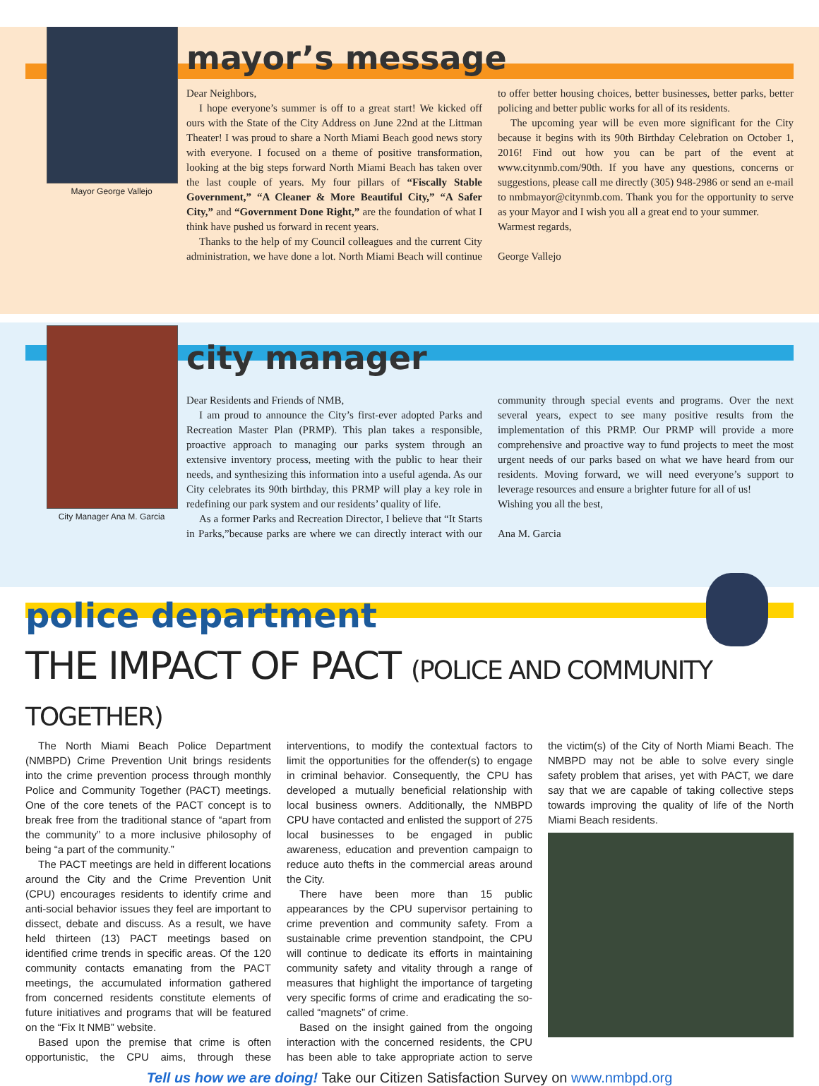Mayor George Vallejo
mayor’s message
Dear Neighbors,
I hope everyone’s summer is off to a great start! We kicked off ours with the State of the City Address on June 22nd at the Littman Theater! I was proud to share a North Miami Beach good news story with everyone. I focused on a theme of positive transformation, looking at the big steps forward North Miami Beach has taken over the last couple of years. My four pillars of “Fiscally Stable Government,” “A Cleaner & More Beautiful City,” “A Safer City,” and “Government Done Right,” are the foundation of what I think have pushed us forward in recent years.
Thanks to the help of my Council colleagues and the current City administration, we have done a lot. North Miami Beach will continue to offer better housing choices, better businesses, better parks, better policing and better public works for all of its residents.
The upcoming year will be even more significant for the City because it begins with its 90th Birthday Celebration on October 1, 2016! Find out how you can be part of the event at www.citynmb.com/90th. If you have any questions, concerns or suggestions, please call me directly (305) 948-2986 or send an e-mail to nmbmayor@citynmb.com. Thank you for the opportunity to serve as your Mayor and I wish you all a great end to your summer.
Warmest regards,
George Vallejo
City Manager Ana M. Garcia
city manager
Dear Residents and Friends of NMB,
I am proud to announce the City’s first-ever adopted Parks and Recreation Master Plan (PRMP). This plan takes a responsible, proactive approach to managing our parks system through an extensive inventory process, meeting with the public to hear their needs, and synthesizing this information into a useful agenda. As our City celebrates its 90th birthday, this PRMP will play a key role in redefining our park system and our residents’ quality of life.
As a former Parks and Recreation Director, I believe that “It Starts in Parks,”because parks are where we can directly interact with our community through special events and programs. Over the next several years, expect to see many positive results from the implementation of this PRMP. Our PRMP will provide a more comprehensive and proactive way to fund projects to meet the most urgent needs of our parks based on what we have heard from our residents. Moving forward, we will need everyone’s support to leverage resources and ensure a brighter future for all of us!
Wishing you all the best,
Ana M. Garcia
police department
THE IMPACT OF PACT (POLICE AND COMMUNITY TOGETHER)
The North Miami Beach Police Department (NMBPD) Crime Prevention Unit brings residents into the crime prevention process through monthly Police and Community Together (PACT) meetings. One of the core tenets of the PACT concept is to break free from the traditional stance of “apart from the community” to a more inclusive philosophy of being “a part of the community.”
The PACT meetings are held in different locations around the City and the Crime Prevention Unit (CPU) encourages residents to identify crime and anti-social behavior issues they feel are important to dissect, debate and discuss. As a result, we have held thirteen (13) PACT meetings based on identified crime trends in specific areas. Of the 120 community contacts emanating from the PACT meetings, the accumulated information gathered from concerned residents constitute elements of future initiatives and programs that will be featured on the “Fix It NMB” website.
Based upon the premise that crime is often opportunistic, the CPU aims, through these interventions, to modify the contextual factors to limit the opportunities for the offender(s) to engage in criminal behavior. Consequently, the CPU has developed a mutually beneficial relationship with local business owners. Additionally, the NMBPD CPU have contacted and enlisted the support of 275 local businesses to be engaged in public awareness, education and prevention campaign to reduce auto thefts in the commercial areas around the City.
There have been more than 15 public appearances by the CPU supervisor pertaining to crime prevention and community safety. From a sustainable crime prevention standpoint, the CPU will continue to dedicate its efforts in maintaining community safety and vitality through a range of measures that highlight the importance of targeting very specific forms of crime and eradicating the so-called “magnets” of crime.
Based on the insight gained from the ongoing interaction with the concerned residents, the CPU has been able to take appropriate action to serve the victim(s) of the City of North Miami Beach. The NMBPD may not be able to solve every single safety problem that arises, yet with PACT, we dare say that we are capable of taking collective steps towards improving the quality of life of the North Miami Beach residents.
Tell us how we are doing! Take our Citizen Satisfaction Survey on www.nmbpd.org